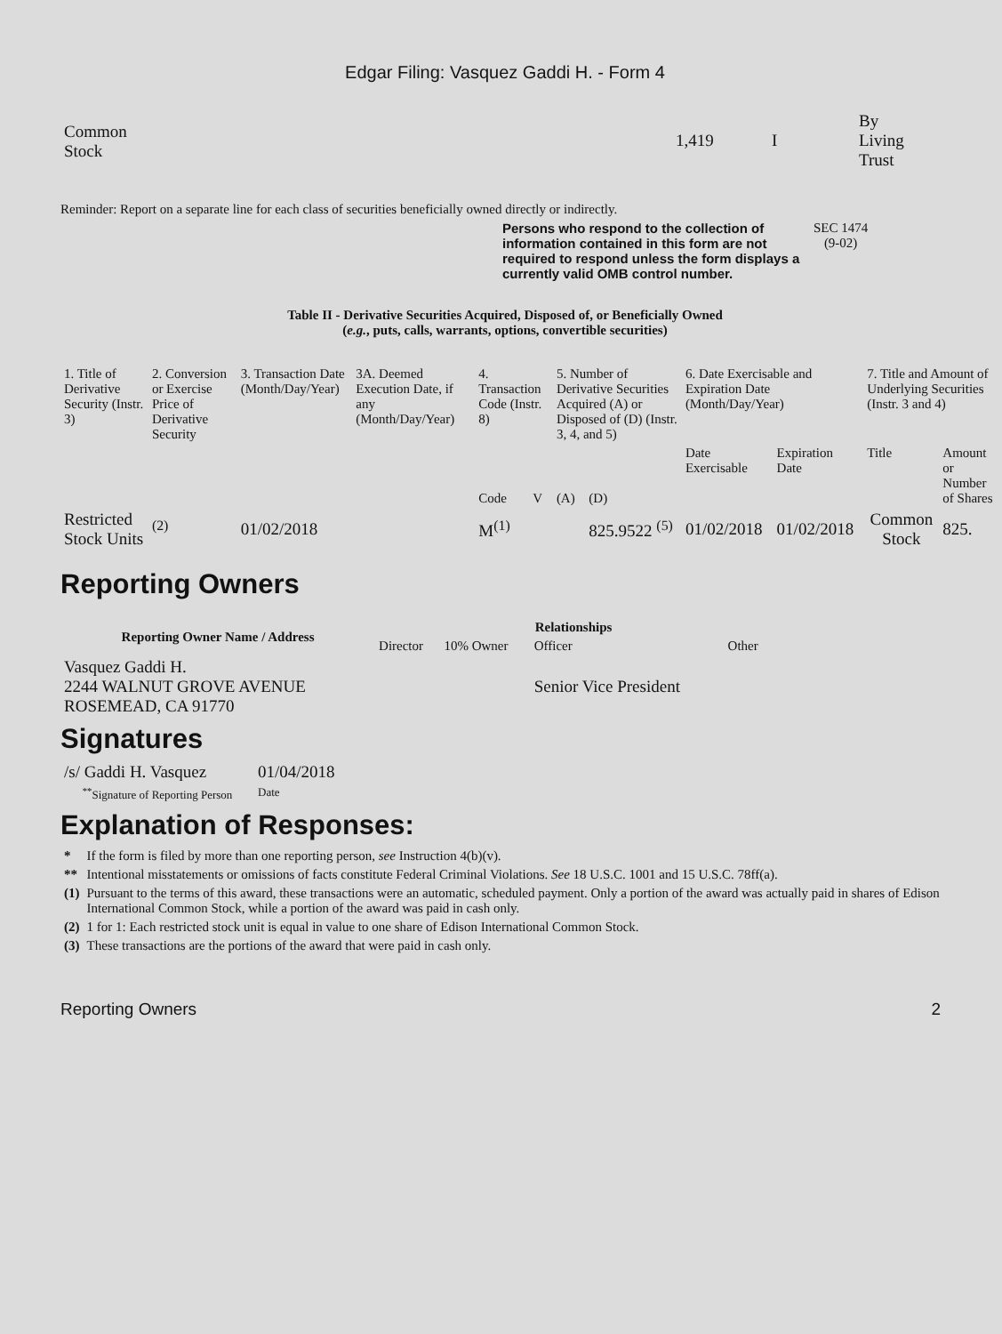Edgar Filing: Vasquez Gaddi H. - Form 4
| Common Stock | 1,419 | I | By Living Trust |
Reminder: Report on a separate line for each class of securities beneficially owned directly or indirectly.
Persons who respond to the collection of information contained in this form are not required to respond unless the form displays a currently valid OMB control number.
SEC 1474
(9-02)
Table II - Derivative Securities Acquired, Disposed of, or Beneficially Owned
(e.g., puts, calls, warrants, options, convertible securities)
| 1. Title of Derivative Security (Instr. 3) | 2. Conversion or Exercise Price of Derivative Security | 3. Transaction Date (Month/Day/Year) | 3A. Deemed Execution Date, if any (Month/Day/Year) | 4. Transaction Code (Instr. 8) | | 5. Number of Derivative Securities Acquired (A) or Disposed of (D) (Instr. 3, 4, and 5) | | 6. Date Exercisable and Expiration Date (Month/Day/Year) | | 7. Title and Amount of Underlying Securities (Instr. 3 and 4) | |
| --- | --- | --- | --- | --- | --- | --- | --- | --- | --- | --- | --- |
| | | | | Code | V | (A) | (D) | Date Exercisable | Expiration Date | Title | Amount or Number of Shares |
| Restricted Stock Units | <sup>(2)</sup> | 01/02/2018 | | M<sup>(1)</sup> | | | 825.9522 <sup>(5)</sup> | 01/02/2018 | 01/02/2018 | Common Stock | 825. |
Reporting Owners
| Reporting Owner Name / Address | Relationships | | | |
| --- | --- | --- | --- | --- |
| | Director | 10% Owner | Officer | Other |
| Vasquez Gaddi H. 2244 WALNUT GROVE AVENUE ROSEMEAD, CA 91770 | | | Senior Vice President | |
Signatures
| /s/ Gaddi H. Vasquez | 01/04/2018 |
| <sup>**</sup> Signature of Reporting Person | Date |
Explanation of Responses:
| * | If the form is filed by more than one reporting person, see Instruction 4(b)(v). |
| ** | Intentional misstatements or omissions of facts constitute Federal Criminal Violations. See 18 U.S.C. 1001 and 15 U.S.C. 78ff(a). |
| (1) | Pursuant to the terms of this award, these transactions were an automatic, scheduled payment. Only a portion of the award was actually paid in shares of Edison International Common Stock, while a portion of the award was paid in cash only. |
| (2) | 1 for 1: Each restricted stock unit is equal in value to one share of Edison International Common Stock. |
| (3) | These transactions are the portions of the award that were paid in cash only. |
Reporting Owners 2